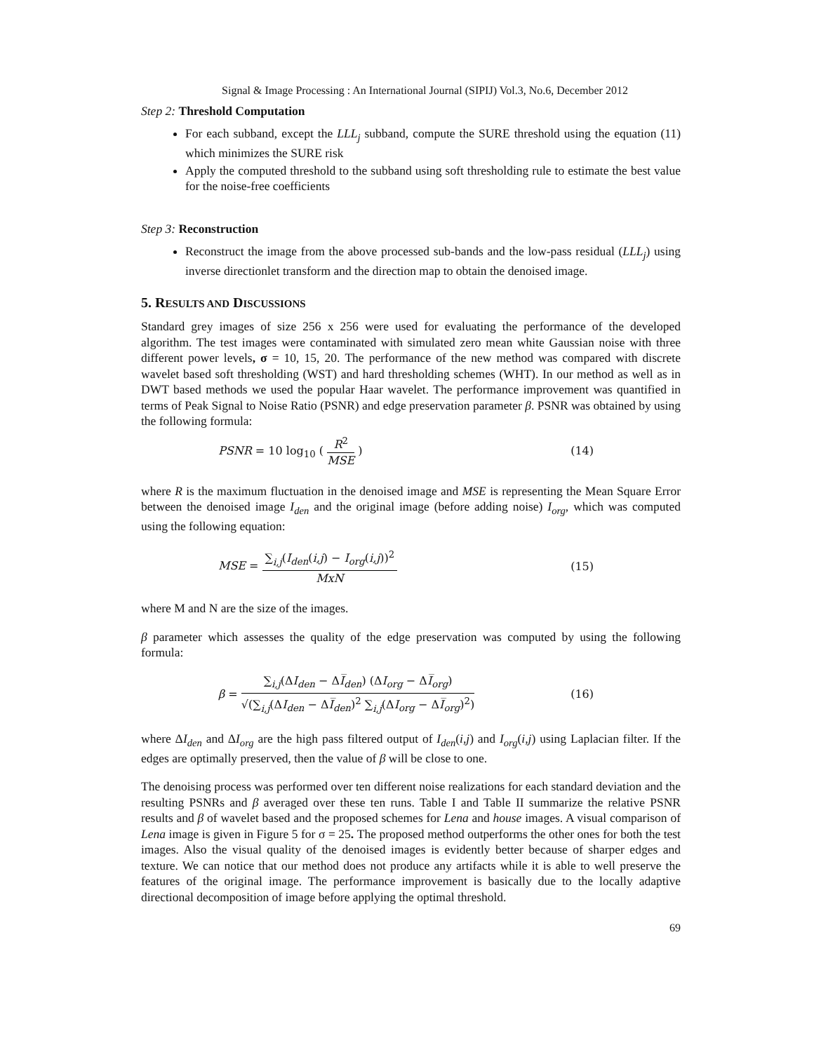Signal & Image Processing : An International Journal (SIPIJ) Vol.3, No.6, December 2012
Step 2: Threshold Computation
For each subband, except the LLL<sub>j</sub> subband, compute the SURE threshold using the equation (11) which minimizes the SURE risk
Apply the computed threshold to the subband using soft thresholding rule to estimate the best value for the noise-free coefficients
Step 3: Reconstruction
Reconstruct the image from the above processed sub-bands and the low-pass residual (LLL<sub>j</sub>) using inverse directionlet transform and the direction map to obtain the denoised image.
5. RESULTS AND DISCUSSIONS
Standard grey images of size 256 x 256 were used for evaluating the performance of the developed algorithm. The test images were contaminated with simulated zero mean white Gaussian noise with three different power levels, σ = 10, 15, 20. The performance of the new method was compared with discrete wavelet based soft thresholding (WST) and hard thresholding schemes (WHT). In our method as well as in DWT based methods we used the popular Haar wavelet. The performance improvement was quantified in terms of Peak Signal to Noise Ratio (PSNR) and edge preservation parameter β. PSNR was obtained by using the following formula:
PSNR = 10 log<sub>10</sub> ( R<sup>2</sup> MSE ) (14)
where R is the maximum fluctuation in the denoised image and MSE is representing the Mean Square Error between the denoised image I<sub>den</sub> and the original image (before adding noise) I<sub>org</sub>, which was computed using the following equation:
MSE = ∑<sub>i,j</sub>(I<sub>den</sub>(i,j) − I<sub>org</sub>(i,j))<sup>2</sup> MxN (15)
where M and N are the size of the images.
β parameter which assesses the quality of the edge preservation was computed by using the following formula:
β = ∑<sub>i,j</sub>(ΔI<sub>den</sub> − ΔI̅<sub>den</sub>) (ΔI<sub>org</sub> − ΔI̅<sub>org</sub>) √(∑<sub>i,j</sub>(ΔI<sub>den</sub> − ΔI̅<sub>den</sub>)<sup>2</sup> ∑<sub>i,j</sub>(ΔI<sub>org</sub> − ΔI̅<sub>org</sub>)<sup>2</sup>) (16)
where ΔI<sub>den</sub> and ΔI<sub>org</sub> are the high pass filtered output of I<sub>den</sub>(i,j) and I<sub>org</sub>(i,j) using Laplacian filter. If the edges are optimally preserved, then the value of β will be close to one.
The denoising process was performed over ten different noise realizations for each standard deviation and the resulting PSNRs and β averaged over these ten runs. Table I and Table II summarize the relative PSNR results and β of wavelet based and the proposed schemes for Lena and house images. A visual comparison of Lena image is given in Figure 5 for σ = 25. The proposed method outperforms the other ones for both the test images. Also the visual quality of the denoised images is evidently better because of sharper edges and texture. We can notice that our method does not produce any artifacts while it is able to well preserve the features of the original image. The performance improvement is basically due to the locally adaptive directional decomposition of image before applying the optimal threshold.
69